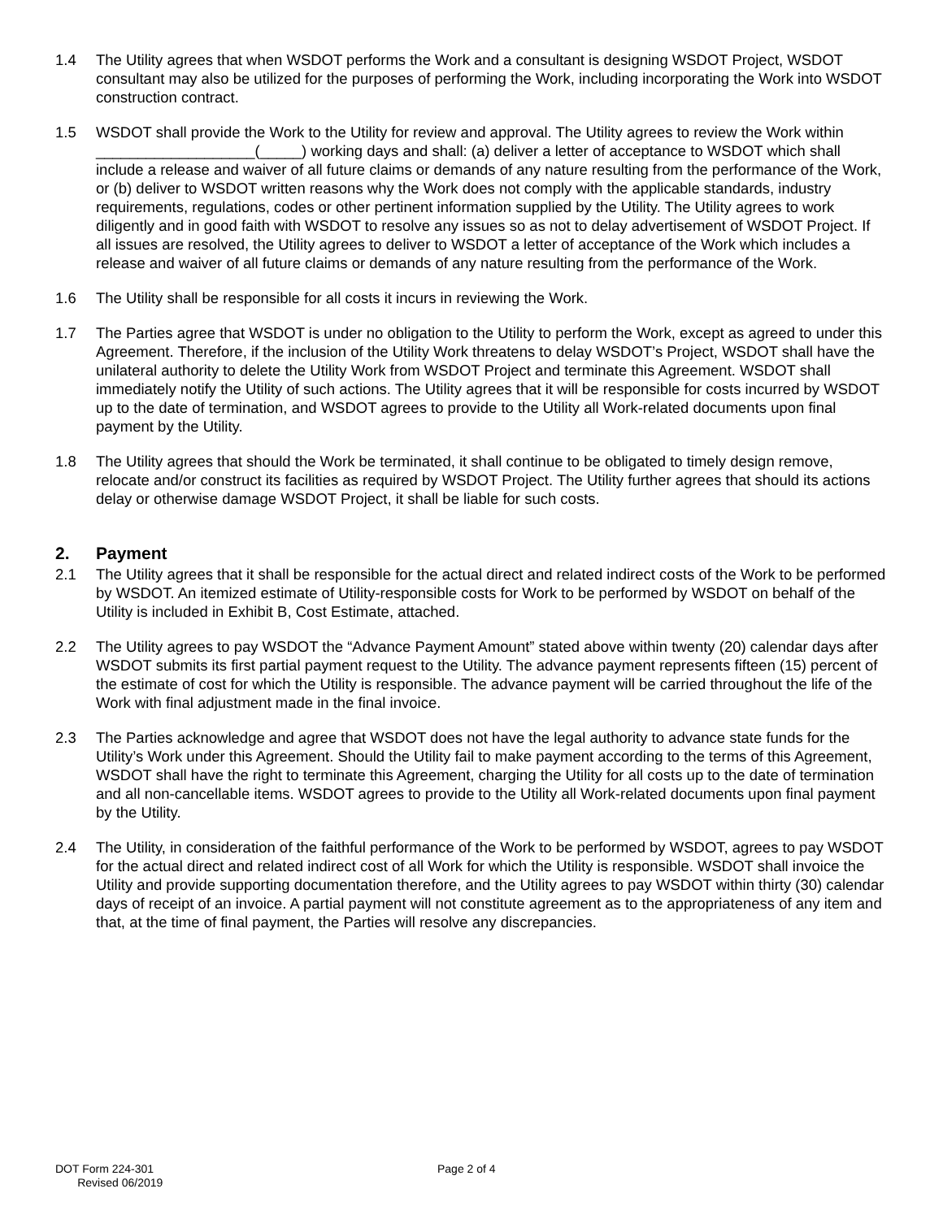1.4 The Utility agrees that when WSDOT performs the Work and a consultant is designing WSDOT Project, WSDOT consultant may also be utilized for the purposes of performing the Work, including incorporating the Work into WSDOT construction contract.
1.5 WSDOT shall provide the Work to the Utility for review and approval. The Utility agrees to review the Work within ___________________(_____) working days and shall: (a) deliver a letter of acceptance to WSDOT which shall include a release and waiver of all future claims or demands of any nature resulting from the performance of the Work, or (b) deliver to WSDOT written reasons why the Work does not comply with the applicable standards, industry requirements, regulations, codes or other pertinent information supplied by the Utility. The Utility agrees to work diligently and in good faith with WSDOT to resolve any issues so as not to delay advertisement of WSDOT Project. If all issues are resolved, the Utility agrees to deliver to WSDOT a letter of acceptance of the Work which includes a release and waiver of all future claims or demands of any nature resulting from the performance of the Work.
1.6 The Utility shall be responsible for all costs it incurs in reviewing the Work.
1.7 The Parties agree that WSDOT is under no obligation to the Utility to perform the Work, except as agreed to under this Agreement. Therefore, if the inclusion of the Utility Work threatens to delay WSDOT’s Project, WSDOT shall have the unilateral authority to delete the Utility Work from WSDOT Project and terminate this Agreement. WSDOT shall immediately notify the Utility of such actions. The Utility agrees that it will be responsible for costs incurred by WSDOT up to the date of termination, and WSDOT agrees to provide to the Utility all Work-related documents upon final payment by the Utility.
1.8 The Utility agrees that should the Work be terminated, it shall continue to be obligated to timely design remove, relocate and/or construct its facilities as required by WSDOT Project. The Utility further agrees that should its actions delay or otherwise damage WSDOT Project, it shall be liable for such costs.
2. Payment
2.1 The Utility agrees that it shall be responsible for the actual direct and related indirect costs of the Work to be performed by WSDOT. An itemized estimate of Utility-responsible costs for Work to be performed by WSDOT on behalf of the Utility is included in Exhibit B, Cost Estimate, attached.
2.2 The Utility agrees to pay WSDOT the “Advance Payment Amount” stated above within twenty (20) calendar days after WSDOT submits its first partial payment request to the Utility. The advance payment represents fifteen (15) percent of the estimate of cost for which the Utility is responsible. The advance payment will be carried throughout the life of the Work with final adjustment made in the final invoice.
2.3 The Parties acknowledge and agree that WSDOT does not have the legal authority to advance state funds for the Utility’s Work under this Agreement. Should the Utility fail to make payment according to the terms of this Agreement, WSDOT shall have the right to terminate this Agreement, charging the Utility for all costs up to the date of termination and all non-cancellable items. WSDOT agrees to provide to the Utility all Work-related documents upon final payment by the Utility.
2.4 The Utility, in consideration of the faithful performance of the Work to be performed by WSDOT, agrees to pay WSDOT for the actual direct and related indirect cost of all Work for which the Utility is responsible. WSDOT shall invoice the Utility and provide supporting documentation therefore, and the Utility agrees to pay WSDOT within thirty (30) calendar days of receipt of an invoice. A partial payment will not constitute agreement as to the appropriateness of any item and that, at the time of final payment, the Parties will resolve any discrepancies.
DOT Form 224-301
Revised 06/2019
Page 2 of 4